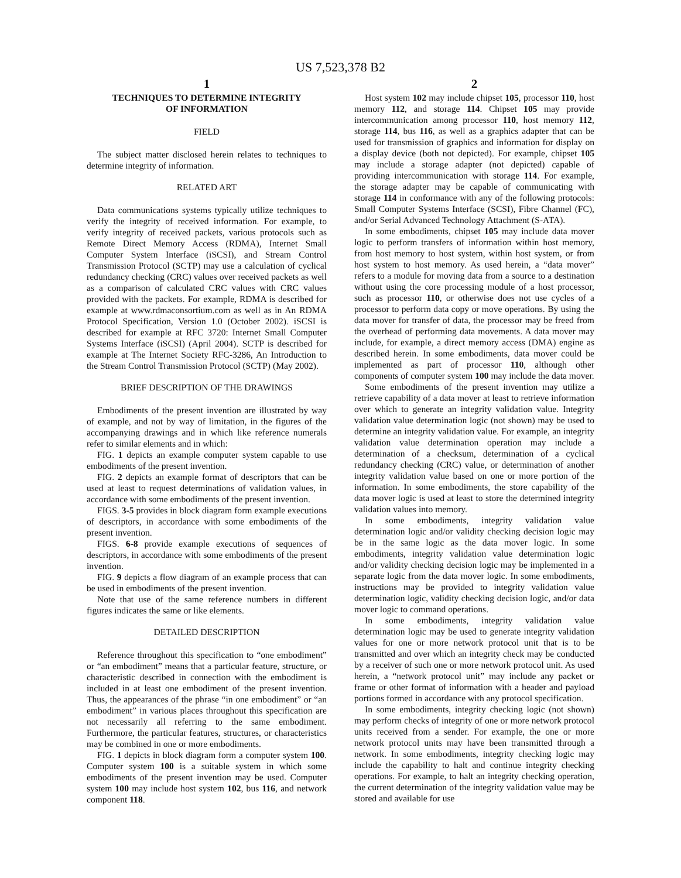US 7,523,378 B2
1
TECHNIQUES TO DETERMINE INTEGRITY
OF INFORMATION
FIELD
The subject matter disclosed herein relates to techniques to determine integrity of information.
RELATED ART
Data communications systems typically utilize techniques to verify the integrity of received information. For example, to verify integrity of received packets, various protocols such as Remote Direct Memory Access (RDMA), Internet Small Computer System Interface (iSCSI), and Stream Control Transmission Protocol (SCTP) may use a calculation of cyclical redundancy checking (CRC) values over received packets as well as a comparison of calculated CRC values with CRC values provided with the packets. For example, RDMA is described for example at www.rdmaconsortium.com as well as in An RDMA Protocol Specification, Version 1.0 (October 2002). iSCSI is described for example at RFC 3720: Internet Small Computer Systems Interface (iSCSI) (April 2004). SCTP is described for example at The Internet Society RFC-3286, An Introduction to the Stream Control Transmission Protocol (SCTP) (May 2002).
BRIEF DESCRIPTION OF THE DRAWINGS
Embodiments of the present invention are illustrated by way of example, and not by way of limitation, in the figures of the accompanying drawings and in which like reference numerals refer to similar elements and in which:
FIG. 1 depicts an example computer system capable to use embodiments of the present invention.
FIG. 2 depicts an example format of descriptors that can be used at least to request determinations of validation values, in accordance with some embodiments of the present invention.
FIGS. 3-5 provides in block diagram form example executions of descriptors, in accordance with some embodiments of the present invention.
FIGS. 6-8 provide example executions of sequences of descriptors, in accordance with some embodiments of the present invention.
FIG. 9 depicts a flow diagram of an example process that can be used in embodiments of the present invention.
Note that use of the same reference numbers in different figures indicates the same or like elements.
DETAILED DESCRIPTION
Reference throughout this specification to “one embodiment” or “an embodiment” means that a particular feature, structure, or characteristic described in connection with the embodiment is included in at least one embodiment of the present invention. Thus, the appearances of the phrase “in one embodiment” or “an embodiment” in various places throughout this specification are not necessarily all referring to the same embodiment. Furthermore, the particular features, structures, or characteristics may be combined in one or more embodiments.
FIG. 1 depicts in block diagram form a computer system 100. Computer system 100 is a suitable system in which some embodiments of the present invention may be used. Computer system 100 may include host system 102, bus 116, and network component 118.
2
Host system 102 may include chipset 105, processor 110, host memory 112, and storage 114. Chipset 105 may provide intercommunication among processor 110, host memory 112, storage 114, bus 116, as well as a graphics adapter that can be used for transmission of graphics and information for display on a display device (both not depicted). For example, chipset 105 may include a storage adapter (not depicted) capable of providing intercommunication with storage 114. For example, the storage adapter may be capable of communicating with storage 114 in conformance with any of the following protocols: Small Computer Systems Interface (SCSI), Fibre Channel (FC), and/or Serial Advanced Technology Attachment (S-ATA).
In some embodiments, chipset 105 may include data mover logic to perform transfers of information within host memory, from host memory to host system, within host system, or from host system to host memory. As used herein, a “data mover” refers to a module for moving data from a source to a destination without using the core processing module of a host processor, such as processor 110, or otherwise does not use cycles of a processor to perform data copy or move operations. By using the data mover for transfer of data, the processor may be freed from the overhead of performing data movements. A data mover may include, for example, a direct memory access (DMA) engine as described herein. In some embodiments, data mover could be implemented as part of processor 110, although other components of computer system 100 may include the data mover.
Some embodiments of the present invention may utilize a retrieve capability of a data mover at least to retrieve information over which to generate an integrity validation value. Integrity validation value determination logic (not shown) may be used to determine an integrity validation value. For example, an integrity validation value determination operation may include a determination of a checksum, determination of a cyclical redundancy checking (CRC) value, or determination of another integrity validation value based on one or more portion of the information. In some embodiments, the store capability of the data mover logic is used at least to store the determined integrity validation values into memory.
In some embodiments, integrity validation value determination logic and/or validity checking decision logic may be in the same logic as the data mover logic. In some embodiments, integrity validation value determination logic and/or validity checking decision logic may be implemented in a separate logic from the data mover logic. In some embodiments, instructions may be provided to integrity validation value determination logic, validity checking decision logic, and/or data mover logic to command operations.
In some embodiments, integrity validation value determination logic may be used to generate integrity validation values for one or more network protocol unit that is to be transmitted and over which an integrity check may be conducted by a receiver of such one or more network protocol unit. As used herein, a “network protocol unit” may include any packet or frame or other format of information with a header and payload portions formed in accordance with any protocol specification.
In some embodiments, integrity checking logic (not shown) may perform checks of integrity of one or more network protocol units received from a sender. For example, the one or more network protocol units may have been transmitted through a network. In some embodiments, integrity checking logic may include the capability to halt and continue integrity checking operations. For example, to halt an integrity checking operation, the current determination of the integrity validation value may be stored and available for use